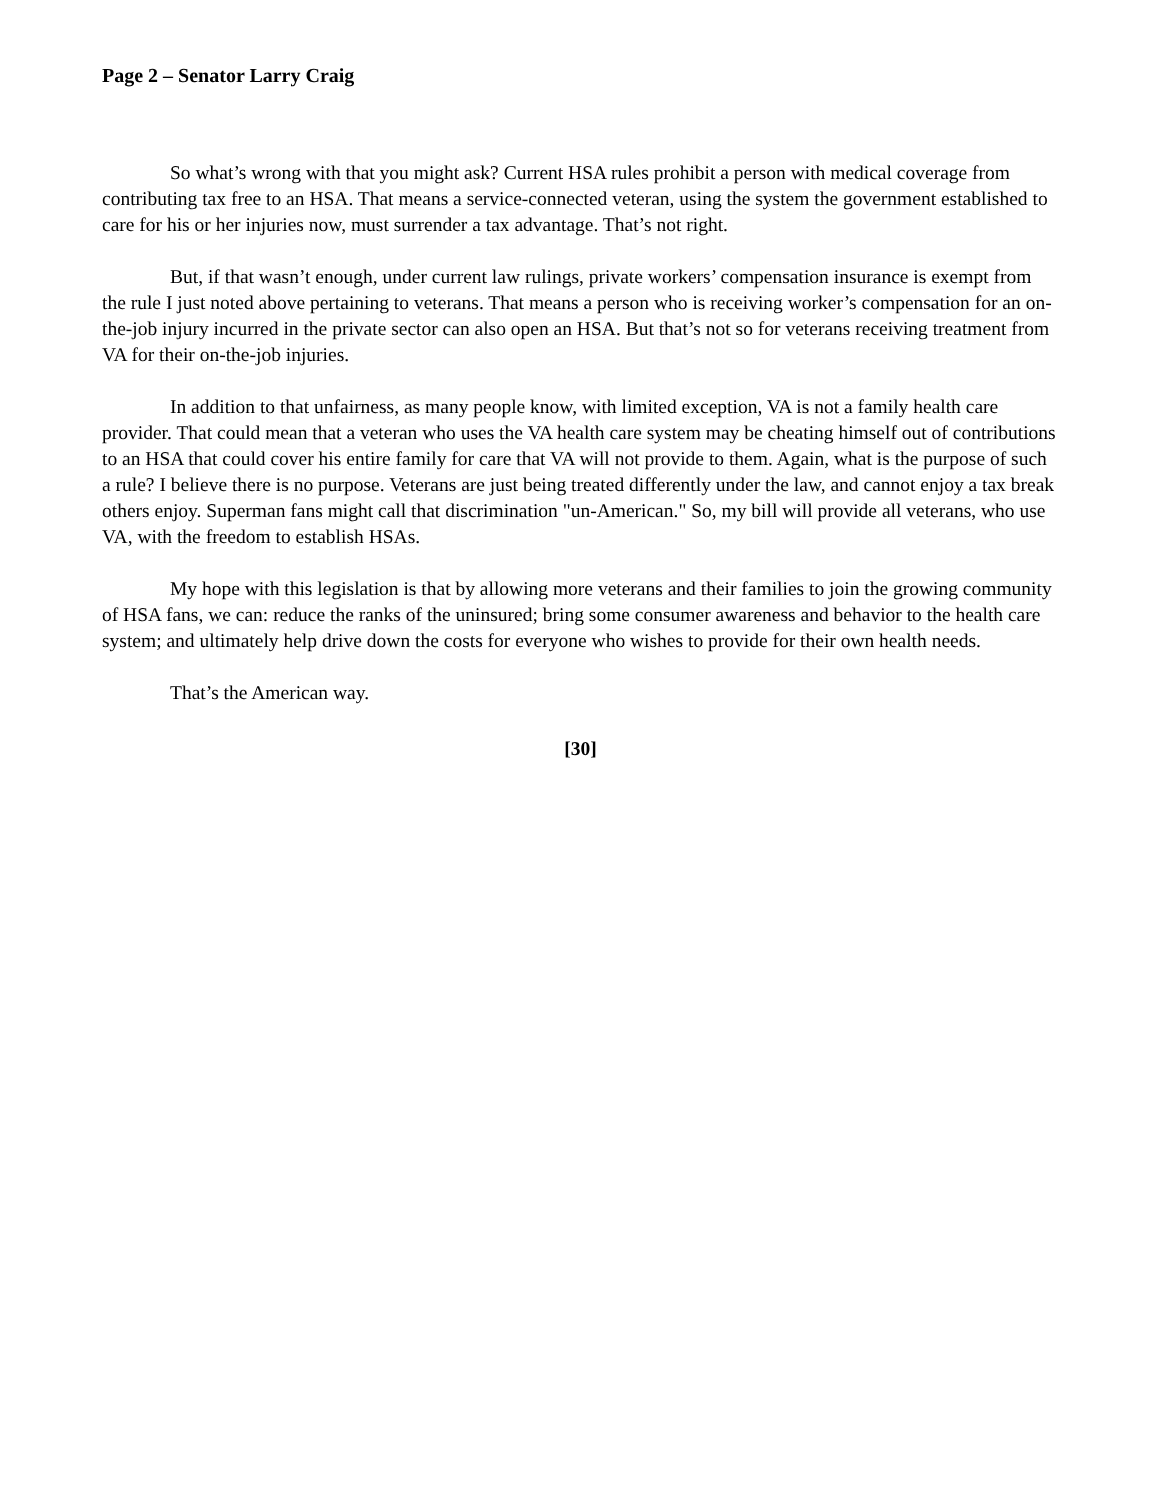Page 2 – Senator Larry Craig
So what’s wrong with that you might ask? Current HSA rules prohibit a person with medical coverage from contributing tax free to an HSA. That means a service-connected veteran, using the system the government established to care for his or her injuries now, must surrender a tax advantage. That’s not right.
But, if that wasn’t enough, under current law rulings, private workers’ compensation insurance is exempt from the rule I just noted above pertaining to veterans. That means a person who is receiving worker’s compensation for an on-the-job injury incurred in the private sector can also open an HSA. But that’s not so for veterans receiving treatment from VA for their on-the-job injuries.
In addition to that unfairness, as many people know, with limited exception, VA is not a family health care provider. That could mean that a veteran who uses the VA health care system may be cheating himself out of contributions to an HSA that could cover his entire family for care that VA will not provide to them. Again, what is the purpose of such a rule? I believe there is no purpose. Veterans are just being treated differently under the law, and cannot enjoy a tax break others enjoy. Superman fans might call that discrimination "un-American." So, my bill will provide all veterans, who use VA, with the freedom to establish HSAs.
My hope with this legislation is that by allowing more veterans and their families to join the growing community of HSA fans, we can: reduce the ranks of the uninsured; bring some consumer awareness and behavior to the health care system; and ultimately help drive down the costs for everyone who wishes to provide for their own health needs.
That’s the American way.
[30]